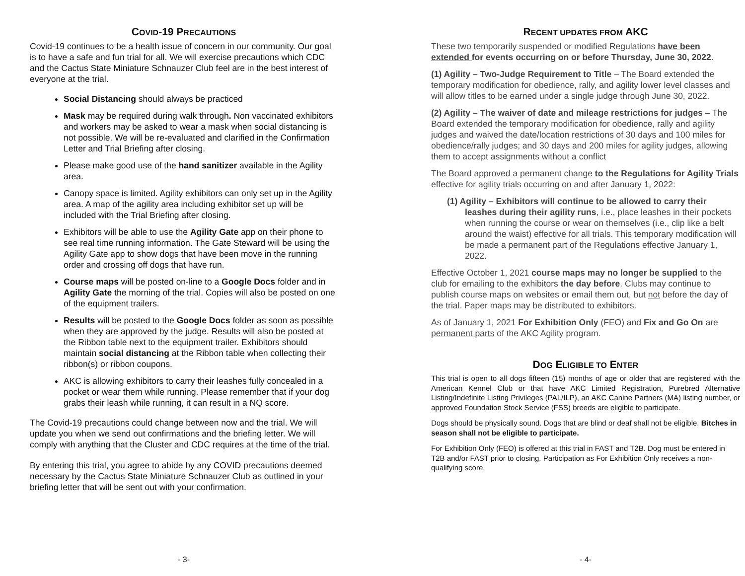COVID-19 PRECAUTIONS
Covid-19 continues to be a health issue of concern in our community. Our goal is to have a safe and fun trial for all. We will exercise precautions which CDC and the Cactus State Miniature Schnauzer Club feel are in the best interest of everyone at the trial.
Social Distancing should always be practiced
Mask may be required during walk through. Non vaccinated exhibitors and workers may be asked to wear a mask when social distancing is not possible. We will be re-evaluated and clarified in the Confirmation Letter and Trial Briefing after closing.
Please make good use of the hand sanitizer available in the Agility area.
Canopy space is limited. Agility exhibitors can only set up in the Agility area. A map of the agility area including exhibitor set up will be included with the Trial Briefing after closing.
Exhibitors will be able to use the Agility Gate app on their phone to see real time running information. The Gate Steward will be using the Agility Gate app to show dogs that have been move in the running order and crossing off dogs that have run.
Course maps will be posted on-line to a Google Docs folder and in Agility Gate the morning of the trial. Copies will also be posted on one of the equipment trailers.
Results will be posted to the Google Docs folder as soon as possible when they are approved by the judge. Results will also be posted at the Ribbon table next to the equipment trailer. Exhibitors should maintain social distancing at the Ribbon table when collecting their ribbon(s) or ribbon coupons.
AKC is allowing exhibitors to carry their leashes fully concealed in a pocket or wear them while running. Please remember that if your dog grabs their leash while running, it can result in a NQ score.
The Covid-19 precautions could change between now and the trial. We will update you when we send out confirmations and the briefing letter. We will comply with anything that the Cluster and CDC requires at the time of the trial.
By entering this trial, you agree to abide by any COVID precautions deemed necessary by the Cactus State Miniature Schnauzer Club as outlined in your briefing letter that will be sent out with your confirmation.
- 3-
RECENT UPDATES FROM AKC
These two temporarily suspended or modified Regulations have been extended for events occurring on or before Thursday, June 30, 2022.
(1) Agility – Two-Judge Requirement to Title – The Board extended the temporary modification for obedience, rally, and agility lower level classes and will allow titles to be earned under a single judge through June 30, 2022.
(2) Agility – The waiver of date and mileage restrictions for judges – The Board extended the temporary modification for obedience, rally and agility judges and waived the date/location restrictions of 30 days and 100 miles for obedience/rally judges; and 30 days and 200 miles for agility judges, allowing them to accept assignments without a conflict
The Board approved a permanent change to the Regulations for Agility Trials effective for agility trials occurring on and after January 1, 2022:
(1) Agility – Exhibitors will continue to be allowed to carry their leashes during their agility runs, i.e., place leashes in their pockets when running the course or wear on themselves (i.e., clip like a belt around the waist) effective for all trials. This temporary modification will be made a permanent part of the Regulations effective January 1, 2022.
Effective October 1, 2021 course maps may no longer be supplied to the club for emailing to the exhibitors the day before. Clubs may continue to publish course maps on websites or email them out, but not before the day of the trial. Paper maps may be distributed to exhibitors.
As of January 1, 2021 For Exhibition Only (FEO) and Fix and Go On are permanent parts of the AKC Agility program.
DOG ELIGIBLE TO ENTER
This trial is open to all dogs fifteen (15) months of age or older that are registered with the American Kennel Club or that have AKC Limited Registration, Purebred Alternative Listing/Indefinite Listing Privileges (PAL/ILP), an AKC Canine Partners (MA) listing number, or approved Foundation Stock Service (FSS) breeds are eligible to participate.
Dogs should be physically sound. Dogs that are blind or deaf shall not be eligible. Bitches in season shall not be eligible to participate.
For Exhibition Only (FEO) is offered at this trial in FAST and T2B. Dog must be entered in T2B and/or FAST prior to closing. Participation as For Exhibition Only receives a non-qualifying score.
- 4-